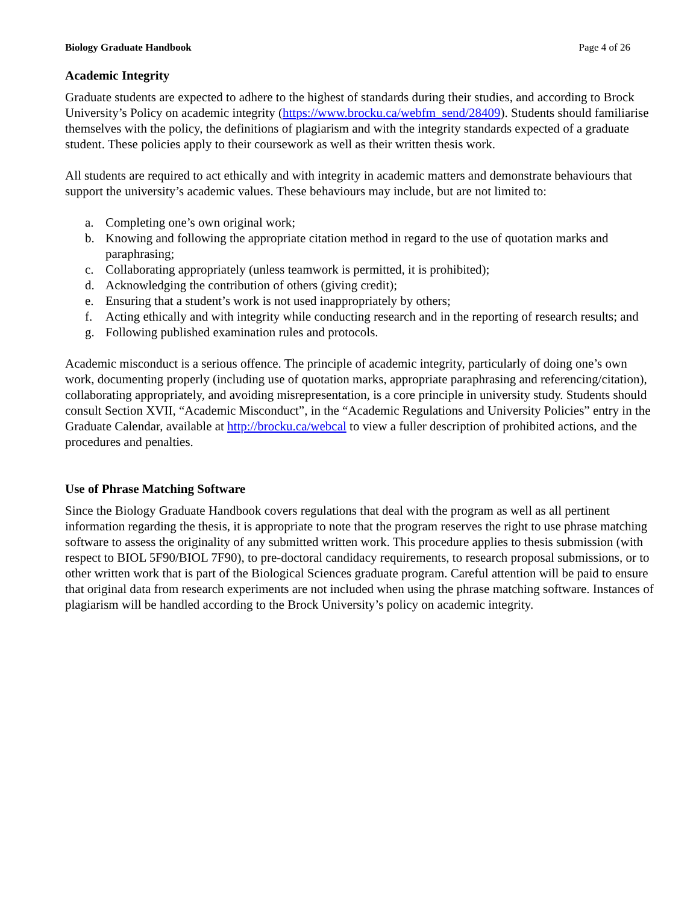Biology Graduate Handbook Page 4 of 26
Academic Integrity
Graduate students are expected to adhere to the highest of standards during their studies, and according to Brock University’s Policy on academic integrity (https://www.brocku.ca/webfm_send/28409). Students should familiarise themselves with the policy, the definitions of plagiarism and with the integrity standards expected of a graduate student. These policies apply to their coursework as well as their written thesis work.
All students are required to act ethically and with integrity in academic matters and demonstrate behaviours that support the university’s academic values. These behaviours may include, but are not limited to:
a. Completing one’s own original work;
b. Knowing and following the appropriate citation method in regard to the use of quotation marks and paraphrasing;
c. Collaborating appropriately (unless teamwork is permitted, it is prohibited);
d. Acknowledging the contribution of others (giving credit);
e. Ensuring that a student’s work is not used inappropriately by others;
f. Acting ethically and with integrity while conducting research and in the reporting of research results; and
g. Following published examination rules and protocols.
Academic misconduct is a serious offence. The principle of academic integrity, particularly of doing one’s own work, documenting properly (including use of quotation marks, appropriate paraphrasing and referencing/citation), collaborating appropriately, and avoiding misrepresentation, is a core principle in university study. Students should consult Section XVII, “Academic Misconduct”, in the “Academic Regulations and University Policies” entry in the Graduate Calendar, available at http://brocku.ca/webcal to view a fuller description of prohibited actions, and the procedures and penalties.
Use of Phrase Matching Software
Since the Biology Graduate Handbook covers regulations that deal with the program as well as all pertinent information regarding the thesis, it is appropriate to note that the program reserves the right to use phrase matching software to assess the originality of any submitted written work. This procedure applies to thesis submission (with respect to BIOL 5F90/BIOL 7F90), to pre-doctoral candidacy requirements, to research proposal submissions, or to other written work that is part of the Biological Sciences graduate program. Careful attention will be paid to ensure that original data from research experiments are not included when using the phrase matching software. Instances of plagiarism will be handled according to the Brock University’s policy on academic integrity.